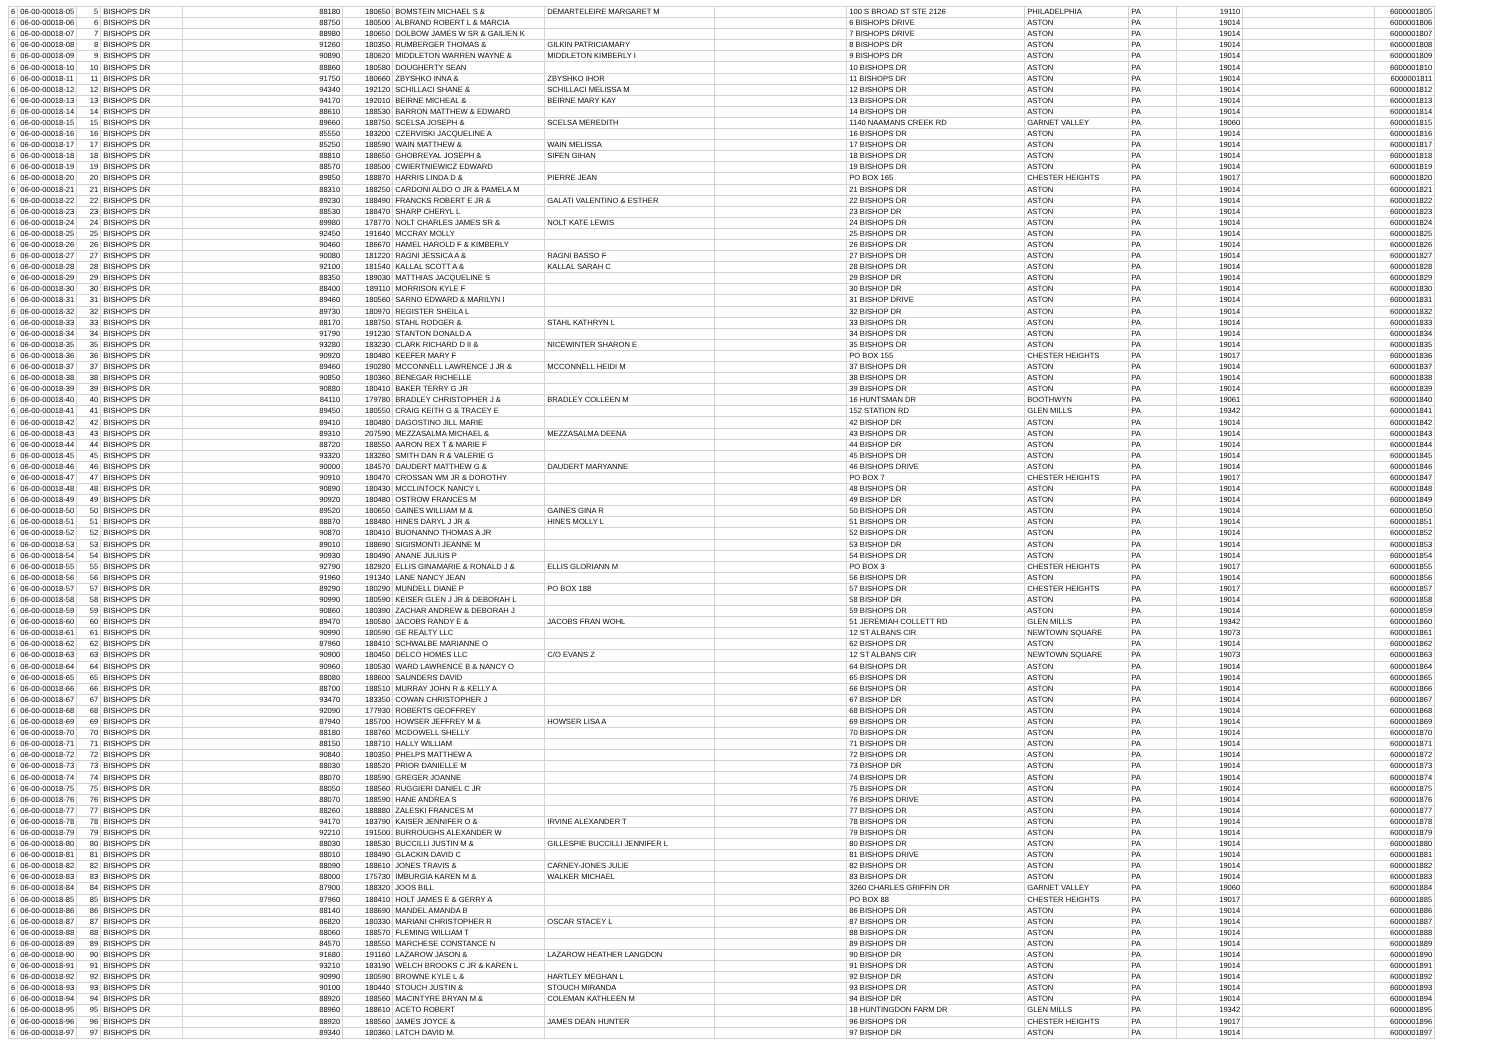| 6 | 06-00-00018-05 | 5 | BISHOPS DR | 88180 | 180650 | BOMSTEIN MICHAEL S & | DEMARTELEIRE MARGARET M | | 100 S BROAD ST STE 2126 | PHILADELPHIA | PA | 19110 | | 6000001805 |
| 6 | 06-00-00018-06 | 6 | BISHOPS DR | 88750 | 180500 | ALBRAND ROBERT L & MARCIA | | | 6 BISHOPS DRIVE | ASTON | PA | 19014 | | 6000001806 |
| 6 | 06-00-00018-07 | 7 | BISHOPS DR | 88980 | 180650 | DOLBOW JAMES W SR & GAILIEN K | | | 7 BISHOPS DRIVE | ASTON | PA | 19014 | | 6000001807 |
| 6 | 06-00-00018-08 | 8 | BISHOPS DR | 91260 | 180350 | RUMBERGER THOMAS & | GILKIN PATRICIAMARY | | 8 BISHOPS DR | ASTON | PA | 19014 | | 6000001808 |
| 6 | 06-00-00018-09 | 9 | BISHOPS DR | 90890 | 180620 | MIDDLETON WARREN WAYNE & | MIDDLETON KIMBERLY I | | 9 BISHOPS DR | ASTON | PA | 19014 | | 6000001809 |
| 6 | 06-00-00018-10 | 10 | BISHOPS DR | 88860 | 180580 | DOUGHERTY SEAN | | | 10 BISHOPS DR | ASTON | PA | 19014 | | 6000001810 |
| 6 | 06-00-00018-11 | 11 | BISHOPS DR | 91750 | 180660 | ZBYSHKO INNA & | ZBYSHKO IHOR | | 11 BISHOPS DR | ASTON | PA | 19014 | | 6000001811 |
| 6 | 06-00-00018-12 | 12 | BISHOPS DR | 94340 | 192120 | SCHILLACI SHANE & | SCHILLACI MELISSA M | | 12 BISHOPS DR | ASTON | PA | 19014 | | 6000001812 |
| 6 | 06-00-00018-13 | 13 | BISHOPS DR | 94170 | 192010 | BEIRNE MICHEAL & | BEIRNE MARY KAY | | 13 BISHOPS DR | ASTON | PA | 19014 | | 6000001813 |
| 6 | 06-00-00018-14 | 14 | BISHOPS DR | 88610 | 188530 | BARRON MATTHEW & EDWARD | | | 14 BISHOPS DR | ASTON | PA | 19014 | | 6000001814 |
| 6 | 06-00-00018-15 | 15 | BISHOPS DR | 89660 | 188750 | SCELSA JOSEPH & | SCELSA MEREDITH | | 1140 NAAMANS CREEK RD | GARNET VALLEY | PA | 19060 | | 6000001815 |
| 6 | 06-00-00018-16 | 16 | BISHOPS DR | 85550 | 183200 | CZERVISKI JACQUELINE A | | | 16 BISHOPS DR | ASTON | PA | 19014 | | 6000001816 |
| 6 | 06-00-00018-17 | 17 | BISHOPS DR | 85250 | 188590 | WAIN MATTHEW & | WAIN MELISSA | | 17 BISHOPS DR | ASTON | PA | 19014 | | 6000001817 |
| 6 | 06-00-00018-18 | 18 | BISHOPS DR | 88810 | 188650 | GHOBREYAL JOSEPH & | SIFEN GIHAN | | 18 BISHOPS DR | ASTON | PA | 19014 | | 6000001818 |
| 6 | 06-00-00018-19 | 19 | BISHOPS DR | 88570 | 188500 | CWIERTNIEWICZ EDWARD | | | 19 BISHOPS DR | ASTON | PA | 19014 | | 6000001819 |
| 6 | 06-00-00018-20 | 20 | BISHOPS DR | 89850 | 188870 | HARRIS LINDA D & | PIERRE JEAN | | PO BOX 165 | CHESTER HEIGHTS | PA | 19017 | | 6000001820 |
| 6 | 06-00-00018-21 | 21 | BISHOPS DR | 88310 | 188250 | CARDONI ALDO O JR & PAMELA M | | | 21 BISHOPS DR | ASTON | PA | 19014 | | 6000001821 |
| 6 | 06-00-00018-22 | 22 | BISHOPS DR | 89230 | 188490 | FRANCKS ROBERT E JR & | GALATI VALENTINO & ESTHER | | 22 BISHOPS DR | ASTON | PA | 19014 | | 6000001822 |
| 6 | 06-00-00018-23 | 23 | BISHOPS DR | 88530 | 188470 | SHARP CHERYL L | | | 23 BISHOP DR | ASTON | PA | 19014 | | 6000001823 |
| 6 | 06-00-00018-24 | 24 | BISHOPS DR | 89980 | 178770 | NOLT CHARLES JAMES SR & | NOLT KATE LEWIS | | 24 BISHOPS DR | ASTON | PA | 19014 | | 6000001824 |
| 6 | 06-00-00018-25 | 25 | BISHOPS DR | 92450 | 191640 | MCCRAY MOLLY | | | 25 BISHOPS DR | ASTON | PA | 19014 | | 6000001825 |
| 6 | 06-00-00018-26 | 26 | BISHOPS DR | 90460 | 186670 | HAMEL HAROLD F & KIMBERLY | | | 26 BISHOPS DR | ASTON | PA | 19014 | | 6000001826 |
| 6 | 06-00-00018-27 | 27 | BISHOPS DR | 90080 | 181220 | RAGNI JESSICA A & | RAGNI BASSO F | | 27 BISHOPS DR | ASTON | PA | 19014 | | 6000001827 |
| 6 | 06-00-00018-28 | 28 | BISHOPS DR | 92100 | 181540 | KALLAL SCOTT A & | KALLAL SARAH C | | 28 BISHOPS DR | ASTON | PA | 19014 | | 6000001828 |
| 6 | 06-00-00018-29 | 29 | BISHOPS DR | 88350 | 189030 | MATTHIAS JACQUELINE S | | | 29 BISHOP DR | ASTON | PA | 19014 | | 6000001829 |
| 6 | 06-00-00018-30 | 30 | BISHOPS DR | 88400 | 189110 | MORRISON KYLE F | | | 30 BISHOP DR | ASTON | PA | 19014 | | 6000001830 |
| 6 | 06-00-00018-31 | 31 | BISHOPS DR | 89460 | 180560 | SARNO EDWARD & MARILYN I | | | 31 BISHOP DRIVE | ASTON | PA | 19014 | | 6000001831 |
| 6 | 06-00-00018-32 | 32 | BISHOPS DR | 89730 | 180970 | REGISTER SHEILA L | | | 32 BISHOP DR | ASTON | PA | 19014 | | 6000001832 |
| 6 | 06-00-00018-33 | 33 | BISHOPS DR | 88170 | 188750 | STAHL RODGER & | STAHL KATHRYN L | | 33 BISHOPS DR | ASTON | PA | 19014 | | 6000001833 |
| 6 | 06-00-00018-34 | 34 | BISHOPS DR | 91790 | 191230 | STANTON DONALD A | | | 34 BISHOPS DR | ASTON | PA | 19014 | | 6000001834 |
| 6 | 06-00-00018-35 | 35 | BISHOPS DR | 93280 | 183230 | CLARK RICHARD D II & | NICEWINTER SHARON E | | 35 BISHOPS DR | ASTON | PA | 19014 | | 6000001835 |
| 6 | 06-00-00018-36 | 36 | BISHOPS DR | 90920 | 180480 | KEEFER MARY F | | | PO BOX 155 | CHESTER HEIGHTS | PA | 19017 | | 6000001836 |
| 6 | 06-00-00018-37 | 37 | BISHOPS DR | 89460 | 190280 | MCCONNELL LAWRENCE J JR & | MCCONNELL HEIDI M | | 37 BISHOPS DR | ASTON | PA | 19014 | | 6000001837 |
| 6 | 06-00-00018-38 | 38 | BISHOPS DR | 90850 | 180360 | BENEGAR RICHELLE | | | 38 BISHOPS DR | ASTON | PA | 19014 | | 6000001838 |
| 6 | 06-00-00018-39 | 39 | BISHOPS DR | 90880 | 180410 | BAKER TERRY G JR | | | 39 BISHOPS DR | ASTON | PA | 19014 | | 6000001839 |
| 6 | 06-00-00018-40 | 40 | BISHOPS DR | 84110 | 179780 | BRADLEY CHRISTOPHER J & | BRADLEY COLLEEN M | | 16 HUNTSMAN DR | BOOTHWYN | PA | 19061 | | 6000001840 |
| 6 | 06-00-00018-41 | 41 | BISHOPS DR | 89450 | 180550 | CRAIG KEITH G & TRACEY E | | | 152 STATION RD | GLEN MILLS | PA | 19342 | | 6000001841 |
| 6 | 06-00-00018-42 | 42 | BISHOPS DR | 89410 | 180480 | DAGOSTINO JILL MARIE | | | 42 BISHOP DR | ASTON | PA | 19014 | | 6000001842 |
| 6 | 06-00-00018-43 | 43 | BISHOPS DR | 89310 | 207590 | MEZZASALMA MICHAEL & | MEZZASALMA DEENA | | 43 BISHOPS DR | ASTON | PA | 19014 | | 6000001843 |
| 6 | 06-00-00018-44 | 44 | BISHOPS DR | 88720 | 188550 | AARON REX T & MARIE F | | | 44 BISHOP DR | ASTON | PA | 19014 | | 6000001844 |
| 6 | 06-00-00018-45 | 45 | BISHOPS DR | 93320 | 183260 | SMITH DAN R & VALERIE G | | | 45 BISHOPS DR | ASTON | PA | 19014 | | 6000001845 |
| 6 | 06-00-00018-46 | 46 | BISHOPS DR | 90000 | 184570 | DAUDERT MATTHEW G & | DAUDERT MARYANNE | | 46 BISHOPS DRIVE | ASTON | PA | 19014 | | 6000001846 |
| 6 | 06-00-00018-47 | 47 | BISHOPS DR | 90910 | 180470 | CROSSAN WM JR & DOROTHY | | | PO BOX 7 | CHESTER HEIGHTS | PA | 19017 | | 6000001847 |
| 6 | 06-00-00018-48 | 48 | BISHOPS DR | 90890 | 180430 | MCCLINTOCK NANCY L | | | 48 BISHOPS DR | ASTON | PA | 19014 | | 6000001848 |
| 6 | 06-00-00018-49 | 49 | BISHOPS DR | 90920 | 180480 | OSTROW FRANCES M | | | 49 BISHOP DR | ASTON | PA | 19014 | | 6000001849 |
| 6 | 06-00-00018-50 | 50 | BISHOPS DR | 89520 | 180650 | GAINES WILLIAM M & | GAINES GINA R | | 50 BISHOPS DR | ASTON | PA | 19014 | | 6000001850 |
| 6 | 06-00-00018-51 | 51 | BISHOPS DR | 88870 | 188480 | HINES DARYL J JR & | HINES MOLLY L | | 51 BISHOPS DR | ASTON | PA | 19014 | | 6000001851 |
| 6 | 06-00-00018-52 | 52 | BISHOPS DR | 90870 | 180410 | BUONANNO THOMAS A JR | | | 52 BISHOPS DR | ASTON | PA | 19014 | | 6000001852 |
| 6 | 06-00-00018-53 | 53 | BISHOPS DR | 89010 | 188690 | SIGISMONTI JEANNE M | | | 53 BISHOP DR | ASTON | PA | 19014 | | 6000001853 |
| 6 | 06-00-00018-54 | 54 | BISHOPS DR | 90930 | 180490 | ANANE JULIUS P | | | 54 BISHOPS DR | ASTON | PA | 19014 | | 6000001854 |
| 6 | 06-00-00018-55 | 55 | BISHOPS DR | 92790 | 182920 | ELLIS GINAMARIE & RONALD J & | ELLIS GLORIANN M | | PO BOX 3 | CHESTER HEIGHTS | PA | 19017 | | 6000001855 |
| 6 | 06-00-00018-56 | 56 | BISHOPS DR | 91960 | 191340 | LANE NANCY JEAN | | | 56 BISHOPS DR | ASTON | PA | 19014 | | 6000001856 |
| 6 | 06-00-00018-57 | 57 | BISHOPS DR | 89290 | 180290 | MUNDELL DIANE P | PO BOX 188 | | 57 BISHOPS DR | CHESTER HEIGHTS | PA | 19017 | | 6000001857 |
| 6 | 06-00-00018-58 | 58 | BISHOPS DR | 90990 | 180590 | KEISER GLEN J JR & DEBORAH L | | | 58 BISHOP DR | ASTON | PA | 19014 | | 6000001858 |
| 6 | 06-00-00018-59 | 59 | BISHOPS DR | 90860 | 180390 | ZACHAR ANDREW & DEBORAH J | | | 59 BISHOPS DR | ASTON | PA | 19014 | | 6000001859 |
| 6 | 06-00-00018-60 | 60 | BISHOPS DR | 89470 | 180580 | JACOBS RANDY E & | JACOBS FRAN WOHL | | 51 JEREMIAH COLLETT RD | GLEN MILLS | PA | 19342 | | 6000001860 |
| 6 | 06-00-00018-61 | 61 | BISHOPS DR | 90990 | 180590 | GE REALTY LLC | | | 12 ST ALBANS CIR | NEWTOWN SQUARE | PA | 19073 | | 6000001861 |
| 6 | 06-00-00018-62 | 62 | BISHOPS DR | 87960 | 188410 | SCHWALBE MARIANNE O | | | 62 BISHOPS DR | ASTON | PA | 19014 | | 6000001862 |
| 6 | 06-00-00018-63 | 63 | BISHOPS DR | 90900 | 180450 | DELCO HOMES LLC | C/O EVANS Z | | 12 ST ALBANS CIR | NEWTOWN SQUARE | PA | 19073 | | 6000001863 |
| 6 | 06-00-00018-64 | 64 | BISHOPS DR | 90960 | 180530 | WARD LAWRENCE B & NANCY O | | | 64 BISHOPS DR | ASTON | PA | 19014 | | 6000001864 |
| 6 | 06-00-00018-65 | 65 | BISHOPS DR | 88080 | 188600 | SAUNDERS DAVID | | | 65 BISHOPS DR | ASTON | PA | 19014 | | 6000001865 |
| 6 | 06-00-00018-66 | 66 | BISHOPS DR | 88700 | 188510 | MURRAY JOHN R & KELLY A | | | 66 BISHOPS DR | ASTON | PA | 19014 | | 6000001866 |
| 6 | 06-00-00018-67 | 67 | BISHOPS DR | 93470 | 183350 | COWAN CHRISTOPHER J | | | 67 BISHOP DR | ASTON | PA | 19014 | | 6000001867 |
| 6 | 06-00-00018-68 | 68 | BISHOPS DR | 92090 | 177930 | ROBERTS GEOFFREY | | | 68 BISHOPS DR | ASTON | PA | 19014 | | 6000001868 |
| 6 | 06-00-00018-69 | 69 | BISHOPS DR | 87940 | 185700 | HOWSER JEFFREY M & | HOWSER LISA A | | 69 BISHOPS DR | ASTON | PA | 19014 | | 6000001869 |
| 6 | 06-00-00018-70 | 70 | BISHOPS DR | 88180 | 188760 | MCDOWELL SHELLY | | | 70 BISHOPS DR | ASTON | PA | 19014 | | 6000001870 |
| 6 | 06-00-00018-71 | 71 | BISHOPS DR | 88150 | 188710 | HALLY WILLIAM | | | 71 BISHOPS DR | ASTON | PA | 19014 | | 6000001871 |
| 6 | 06-00-00018-72 | 72 | BISHOPS DR | 90840 | 180350 | PHELPS MATTHEW A | | | 72 BISHOPS DR | ASTON | PA | 19014 | | 6000001872 |
| 6 | 06-00-00018-73 | 73 | BISHOPS DR | 88030 | 188520 | PRIOR DANIELLE M | | | 73 BISHOP DR | ASTON | PA | 19014 | | 6000001873 |
| 6 | 06-00-00018-74 | 74 | BISHOPS DR | 88070 | 188590 | GREGER JOANNE | | | 74 BISHOPS DR | ASTON | PA | 19014 | | 6000001874 |
| 6 | 06-00-00018-75 | 75 | BISHOPS DR | 88050 | 188560 | RUGGIERI DANIEL C JR | | | 75 BISHOPS DR | ASTON | PA | 19014 | | 6000001875 |
| 6 | 06-00-00018-76 | 76 | BISHOPS DR | 88070 | 188590 | HANE ANDREA S | | | 76 BISHOPS DRIVE | ASTON | PA | 19014 | | 6000001876 |
| 6 | 06-00-00018-77 | 77 | BISHOPS DR | 88260 | 188880 | ZALESKI FRANCES M | | | 77 BISHOPS DR | ASTON | PA | 19014 | | 6000001877 |
| 6 | 06-00-00018-78 | 78 | BISHOPS DR | 94170 | 183790 | KAISER JENNIFER O & | IRVINE ALEXANDER T | | 78 BISHOPS DR | ASTON | PA | 19014 | | 6000001878 |
| 6 | 06-00-00018-79 | 79 | BISHOPS DR | 92210 | 191500 | BURROUGHS ALEXANDER W | | | 79 BISHOPS DR | ASTON | PA | 19014 | | 6000001879 |
| 6 | 06-00-00018-80 | 80 | BISHOPS DR | 88030 | 188530 | BUCCILLI JUSTIN M & | GILLESPIE BUCCILLI JENNIFER L | | 80 BISHOPS DR | ASTON | PA | 19014 | | 6000001880 |
| 6 | 06-00-00018-81 | 81 | BISHOPS DR | 88010 | 188490 | GLACKIN DAVID C | | | 81 BISHOPS DRIVE | ASTON | PA | 19014 | | 6000001881 |
| 6 | 06-00-00018-82 | 82 | BISHOPS DR | 88090 | 188610 | JONES TRAVIS & | CARNEY-JONES JULIE | | 82 BISHOPS DR | ASTON | PA | 19014 | | 6000001882 |
| 6 | 06-00-00018-83 | 83 | BISHOPS DR | 88000 | 175730 | IMBURGIA KAREN M & | WALKER MICHAEL | | 83 BISHOPS DR | ASTON | PA | 19014 | | 6000001883 |
| 6 | 06-00-00018-84 | 84 | BISHOPS DR | 87900 | 188320 | JOOS BILL | | | 3260 CHARLES GRIFFIN DR | GARNET VALLEY | PA | 19060 | | 6000001884 |
| 6 | 06-00-00018-85 | 85 | BISHOPS DR | 87960 | 188410 | HOLT JAMES E & GERRY A | | | PO BOX 88 | CHESTER HEIGHTS | PA | 19017 | | 6000001885 |
| 6 | 06-00-00018-86 | 86 | BISHOPS DR | 88140 | 188690 | MANDEL AMANDA B | | | 86 BISHOPS DR | ASTON | PA | 19014 | | 6000001886 |
| 6 | 06-00-00018-87 | 87 | BISHOPS DR | 86820 | 180330 | MARIANI CHRISTOPHER R | OSCAR STACEY L | | 87 BISHOPS DR | ASTON | PA | 19014 | | 6000001887 |
| 6 | 06-00-00018-88 | 88 | BISHOPS DR | 88060 | 188570 | FLEMING WILLIAM T | | | 88 BISHOPS DR | ASTON | PA | 19014 | | 6000001888 |
| 6 | 06-00-00018-89 | 89 | BISHOPS DR | 84570 | 188550 | MARCHESE CONSTANCE N | | | 89 BISHOPS DR | ASTON | PA | 19014 | | 6000001889 |
| 6 | 06-00-00018-90 | 90 | BISHOPS DR | 91680 | 191160 | LAZAROW JASON & | LAZAROW HEATHER LANGDON | | 90 BISHOP DR | ASTON | PA | 19014 | | 6000001890 |
| 6 | 06-00-00018-91 | 91 | BISHOPS DR | 93210 | 183190 | WELCH BROOKS C JR & KAREN L | | | 91 BISHOPS DR | ASTON | PA | 19014 | | 6000001891 |
| 6 | 06-00-00018-92 | 92 | BISHOPS DR | 90990 | 180590 | BROWNE KYLE L & | HARTLEY MEGHAN L | | 92 BISHOP DR | ASTON | PA | 19014 | | 6000001892 |
| 6 | 06-00-00018-93 | 93 | BISHOPS DR | 90100 | 180440 | STOUCH JUSTIN & | STOUCH MIRANDA | | 93 BISHOPS DR | ASTON | PA | 19014 | | 6000001893 |
| 6 | 06-00-00018-94 | 94 | BISHOPS DR | 88920 | 188560 | MACINTYRE BRYAN M & | COLEMAN KATHLEEN M | | 94 BISHOP DR | ASTON | PA | 19014 | | 6000001894 |
| 6 | 06-00-00018-95 | 95 | BISHOPS DR | 88960 | 188610 | ACETO ROBERT | | | 18 HUNTINGDON FARM DR | GLEN MILLS | PA | 19342 | | 6000001895 |
| 6 | 06-00-00018-96 | 96 | BISHOPS DR | 88920 | 188560 | JAMES JOYCE & | JAMES DEAN HUNTER | | 96 BISHOPS DR | CHESTER HEIGHTS | PA | 19017 | | 6000001896 |
| 6 | 06-00-00018-97 | 97 | BISHOPS DR | 89340 | 180360 | LATCH DAVID M. | | | 97 BISHOP DR | ASTON | PA | 19014 | | 6000001897 |